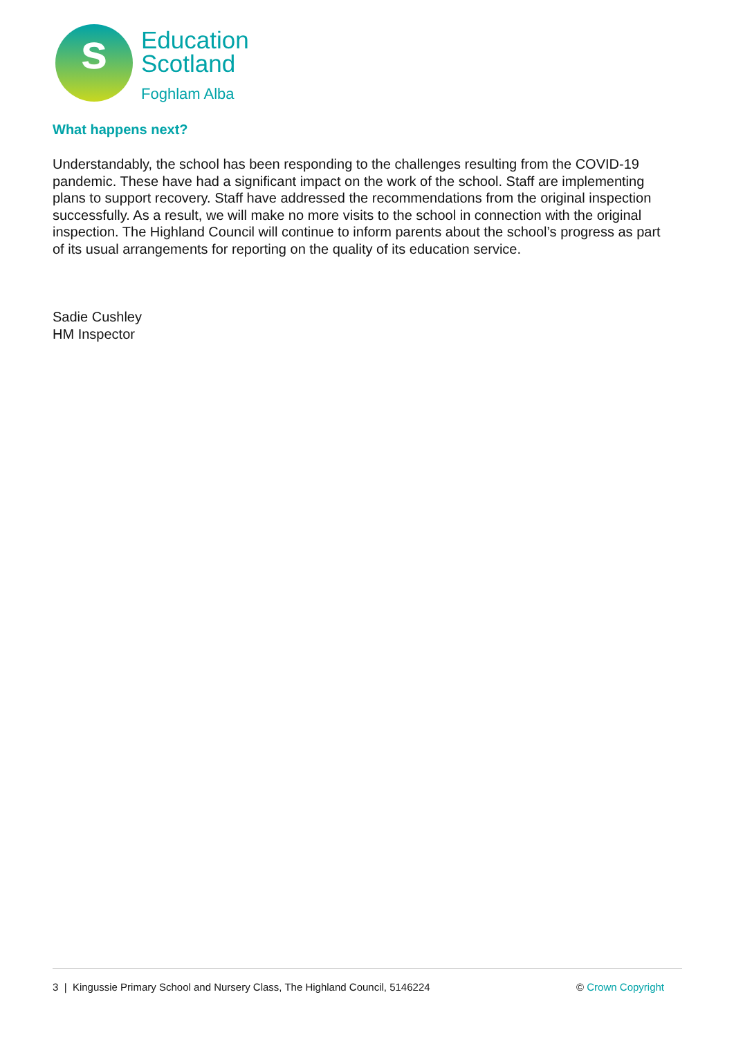s
Education
Scotland
Foghlam Alba
What happens next?
Understandably, the school has been responding to the challenges resulting from the COVID-19 pandemic. These have had a significant impact on the work of the school. Staff are implementing plans to support recovery. Staff have addressed the recommendations from the original inspection successfully. As a result, we will make no more visits to the school in connection with the original inspection. The Highland Council will continue to inform parents about the school’s progress as part of its usual arrangements for reporting on the quality of its education service.
Sadie Cushley
HM Inspector
3 | Kingussie Primary School and Nursery Class, The Highland Council, 5146224 © Crown Copyright